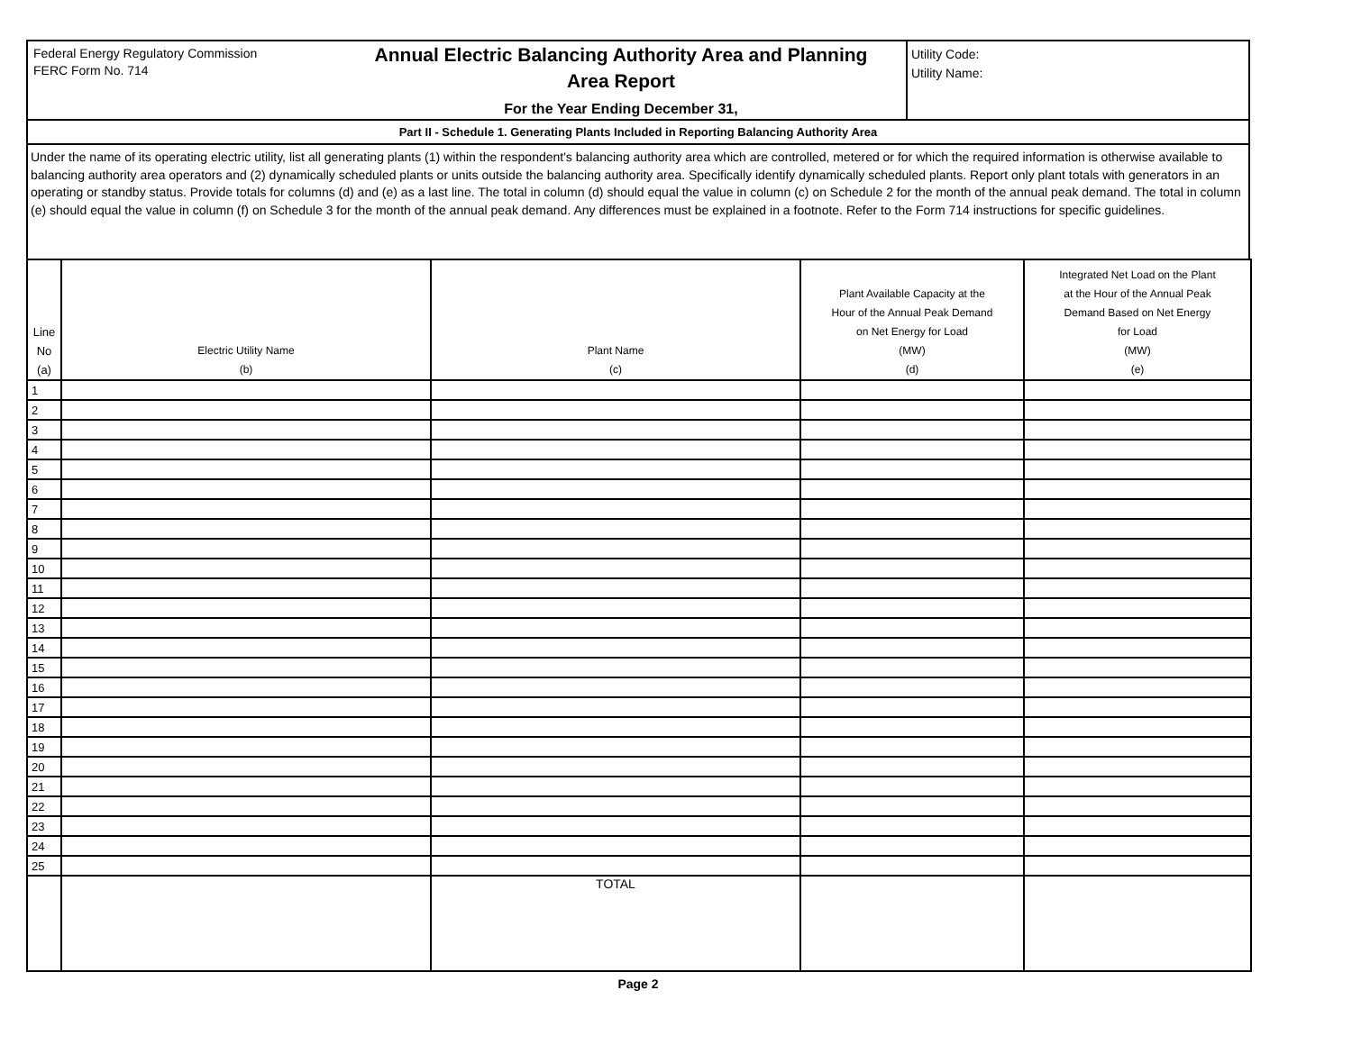Federal Energy Regulatory Commission
FERC Form No. 714
Annual Electric Balancing Authority Area and Planning
Area Report
For the Year Ending December 31,
Utility Code:
Utility Name:
Part II - Schedule 1. Generating Plants Included in Reporting Balancing Authority Area
Under the name of its operating electric utility, list all generating plants (1) within the respondent's balancing authority area which are controlled, metered or for which the required information is otherwise available to balancing authority area operators and (2) dynamically scheduled plants or units outside the balancing authority area. Specifically identify dynamically scheduled plants. Report only plant totals with generators in an operating or standby status. Provide totals for columns (d) and (e) as a last line. The total in column (d) should equal the value in column (c) on Schedule 2 for the month of the annual peak demand. The total in column (e) should equal the value in column (f) on Schedule 3 for the month of the annual peak demand. Any differences must be explained in a footnote. Refer to the Form 714 instructions for specific guidelines.
| Line No (a) | Electric Utility Name (b) | Plant Name (c) | Plant Available Capacity at the Hour of the Annual Peak Demand on Net Energy for Load (MW) (d) | Integrated Net Load on the Plant at the Hour of the Annual Peak Demand Based on Net Energy for Load (MW) (e) |
| --- | --- | --- | --- | --- |
| 1 | | | | |
| 2 | | | | |
| 3 | | | | |
| 4 | | | | |
| 5 | | | | |
| 6 | | | | |
| 7 | | | | |
| 8 | | | | |
| 9 | | | | |
| 10 | | | | |
| 11 | | | | |
| 12 | | | | |
| 13 | | | | |
| 14 | | | | |
| 15 | | | | |
| 16 | | | | |
| 17 | | | | |
| 18 | | | | |
| 19 | | | | |
| 20 | | | | |
| 21 | | | | |
| 22 | | | | |
| 23 | | | | |
| 24 | | | | |
| 25 | | | | |
| | | TOTAL | | |
Page 2